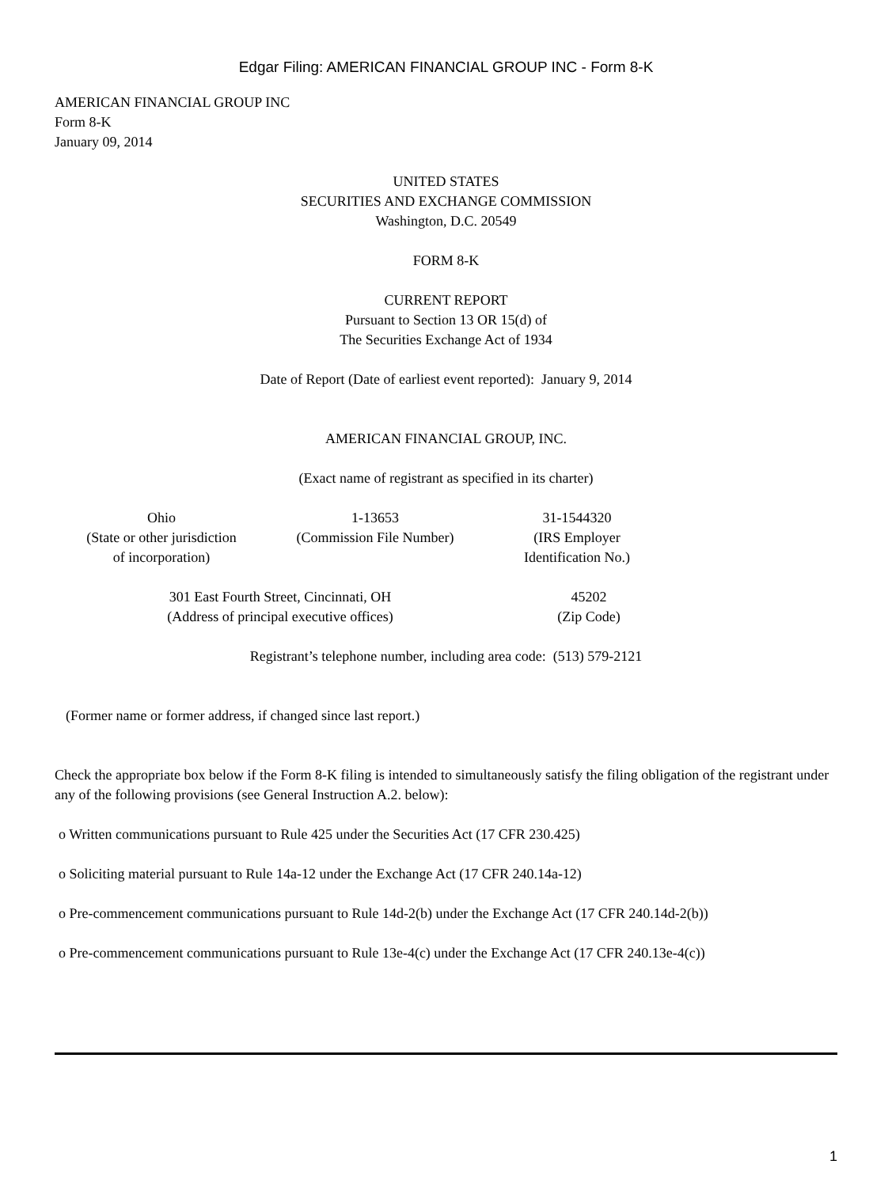Edgar Filing: AMERICAN FINANCIAL GROUP INC - Form 8-K
AMERICAN FINANCIAL GROUP INC
Form 8-K
January 09, 2014
UNITED STATES
SECURITIES AND EXCHANGE COMMISSION
Washington, D.C. 20549
FORM 8-K
CURRENT REPORT
Pursuant to Section 13 OR 15(d) of
The Securities Exchange Act of 1934
Date of Report (Date of earliest event reported): January 9, 2014
AMERICAN FINANCIAL GROUP, INC.
(Exact name of registrant as specified in its charter)
| Ohio (State or other jurisdiction of incorporation) | 1-13653 (Commission File Number) | 31-1544320 (IRS Employer Identification No.) |
| 301 East Fourth Street, Cincinnati, OH (Address of principal executive offices) | 45202 (Zip Code) |
Registrant’s telephone number, including area code: (513) 579-2121
(Former name or former address, if changed since last report.)
Check the appropriate box below if the Form 8-K filing is intended to simultaneously satisfy the filing obligation of the registrant under any of the following provisions (see General Instruction A.2. below):
o Written communications pursuant to Rule 425 under the Securities Act (17 CFR 230.425)
o Soliciting material pursuant to Rule 14a-12 under the Exchange Act (17 CFR 240.14a-12)
o Pre-commencement communications pursuant to Rule 14d-2(b) under the Exchange Act (17 CFR 240.14d-2(b))
o Pre-commencement communications pursuant to Rule 13e-4(c) under the Exchange Act (17 CFR 240.13e-4(c))
1